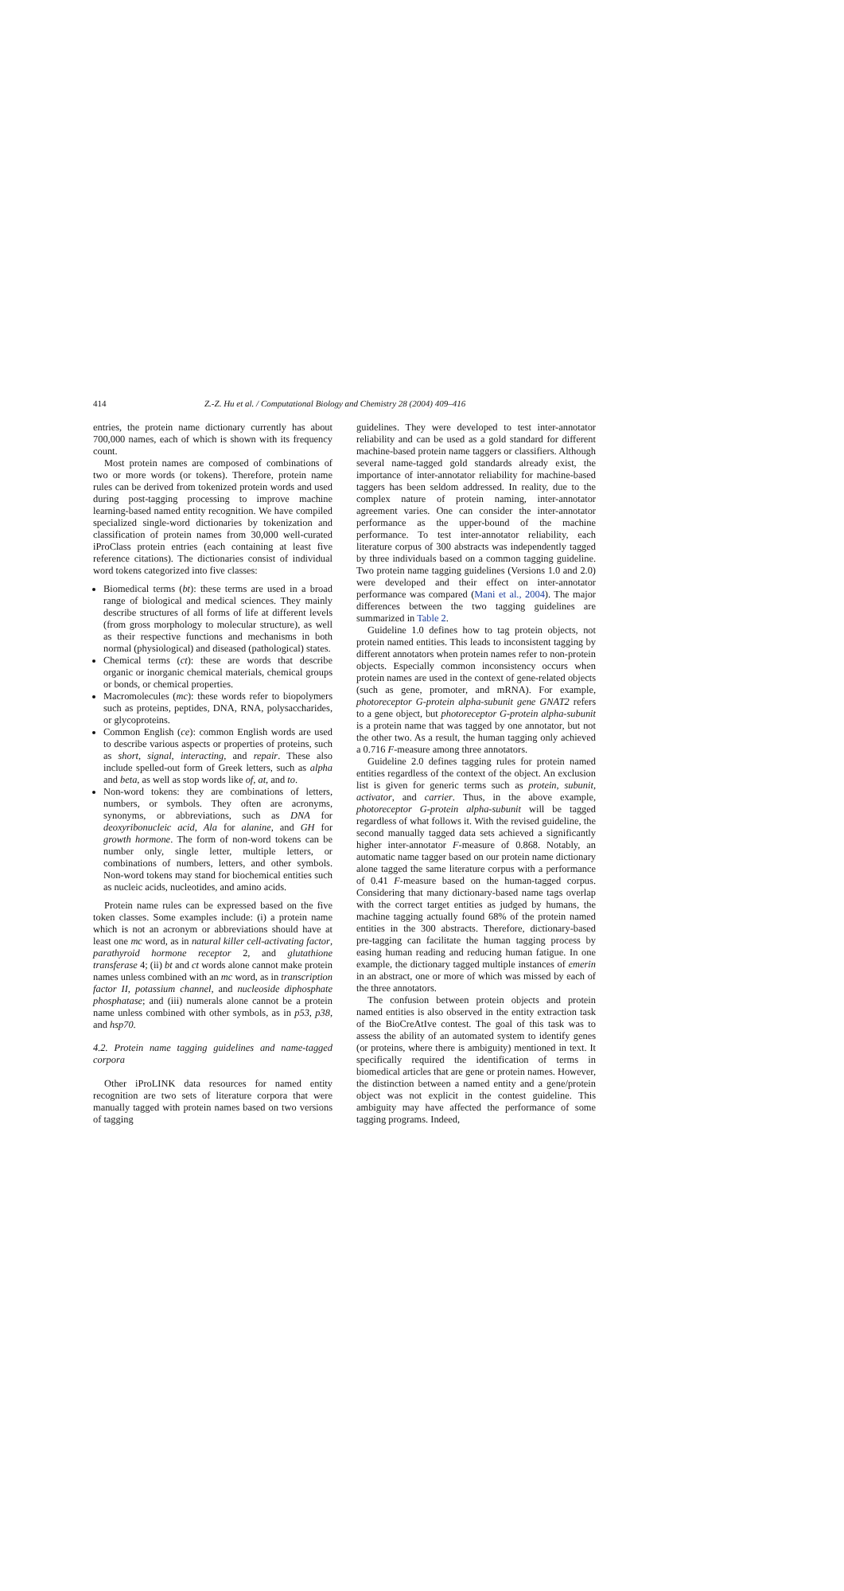414 Z.-Z. Hu et al. / Computational Biology and Chemistry 28 (2004) 409–416
entries, the protein name dictionary currently has about 700,000 names, each of which is shown with its frequency count.
Most protein names are composed of combinations of two or more words (or tokens). Therefore, protein name rules can be derived from tokenized protein words and used during post-tagging processing to improve machine learning-based named entity recognition. We have compiled specialized single-word dictionaries by tokenization and classification of protein names from 30,000 well-curated iProClass protein entries (each containing at least five reference citations). The dictionaries consist of individual word tokens categorized into five classes:
Biomedical terms (bt): these terms are used in a broad range of biological and medical sciences. They mainly describe structures of all forms of life at different levels (from gross morphology to molecular structure), as well as their respective functions and mechanisms in both normal (physiological) and diseased (pathological) states.
Chemical terms (ct): these are words that describe organic or inorganic chemical materials, chemical groups or bonds, or chemical properties.
Macromolecules (mc): these words refer to biopolymers such as proteins, peptides, DNA, RNA, polysaccharides, or glycoproteins.
Common English (ce): common English words are used to describe various aspects or properties of proteins, such as short, signal, interacting, and repair. These also include spelled-out form of Greek letters, such as alpha and beta, as well as stop words like of, at, and to.
Non-word tokens: they are combinations of letters, numbers, or symbols. They often are acronyms, synonyms, or abbreviations, such as DNA for deoxyribonucleic acid, Ala for alanine, and GH for growth hormone. The form of non-word tokens can be number only, single letter, multiple letters, or combinations of numbers, letters, and other symbols. Non-word tokens may stand for biochemical entities such as nucleic acids, nucleotides, and amino acids.
Protein name rules can be expressed based on the five token classes. Some examples include: (i) a protein name which is not an acronym or abbreviations should have at least one mc word, as in natural killer cell-activating factor, parathyroid hormone receptor 2, and glutathione transferase 4; (ii) bt and ct words alone cannot make protein names unless combined with an mc word, as in transcription factor II, potassium channel, and nucleoside diphosphate phosphatase; and (iii) numerals alone cannot be a protein name unless combined with other symbols, as in p53, p38, and hsp70.
4.2. Protein name tagging guidelines and name-tagged corpora
Other iProLINK data resources for named entity recognition are two sets of literature corpora that were manually tagged with protein names based on two versions of tagging
guidelines. They were developed to test inter-annotator reliability and can be used as a gold standard for different machine-based protein name taggers or classifiers. Although several name-tagged gold standards already exist, the importance of inter-annotator reliability for machine-based taggers has been seldom addressed. In reality, due to the complex nature of protein naming, inter-annotator agreement varies. One can consider the inter-annotator performance as the upper-bound of the machine performance. To test inter-annotator reliability, each literature corpus of 300 abstracts was independently tagged by three individuals based on a common tagging guideline. Two protein name tagging guidelines (Versions 1.0 and 2.0) were developed and their effect on inter-annotator performance was compared (Mani et al., 2004). The major differences between the two tagging guidelines are summarized in Table 2.
Guideline 1.0 defines how to tag protein objects, not protein named entities. This leads to inconsistent tagging by different annotators when protein names refer to non-protein objects. Especially common inconsistency occurs when protein names are used in the context of gene-related objects (such as gene, promoter, and mRNA). For example, photoreceptor G-protein alpha-subunit gene GNAT2 refers to a gene object, but photoreceptor G-protein alpha-subunit is a protein name that was tagged by one annotator, but not the other two. As a result, the human tagging only achieved a 0.716 F-measure among three annotators.
Guideline 2.0 defines tagging rules for protein named entities regardless of the context of the object. An exclusion list is given for generic terms such as protein, subunit, activator, and carrier. Thus, in the above example, photoreceptor G-protein alpha-subunit will be tagged regardless of what follows it. With the revised guideline, the second manually tagged data sets achieved a significantly higher inter-annotator F-measure of 0.868. Notably, an automatic name tagger based on our protein name dictionary alone tagged the same literature corpus with a performance of 0.41 F-measure based on the human-tagged corpus. Considering that many dictionary-based name tags overlap with the correct target entities as judged by humans, the machine tagging actually found 68% of the protein named entities in the 300 abstracts. Therefore, dictionary-based pre-tagging can facilitate the human tagging process by easing human reading and reducing human fatigue. In one example, the dictionary tagged multiple instances of emerin in an abstract, one or more of which was missed by each of the three annotators.
The confusion between protein objects and protein named entities is also observed in the entity extraction task of the BioCreAtIve contest. The goal of this task was to assess the ability of an automated system to identify genes (or proteins, where there is ambiguity) mentioned in text. It specifically required the identification of terms in biomedical articles that are gene or protein names. However, the distinction between a named entity and a gene/protein object was not explicit in the contest guideline. This ambiguity may have affected the performance of some tagging programs. Indeed,